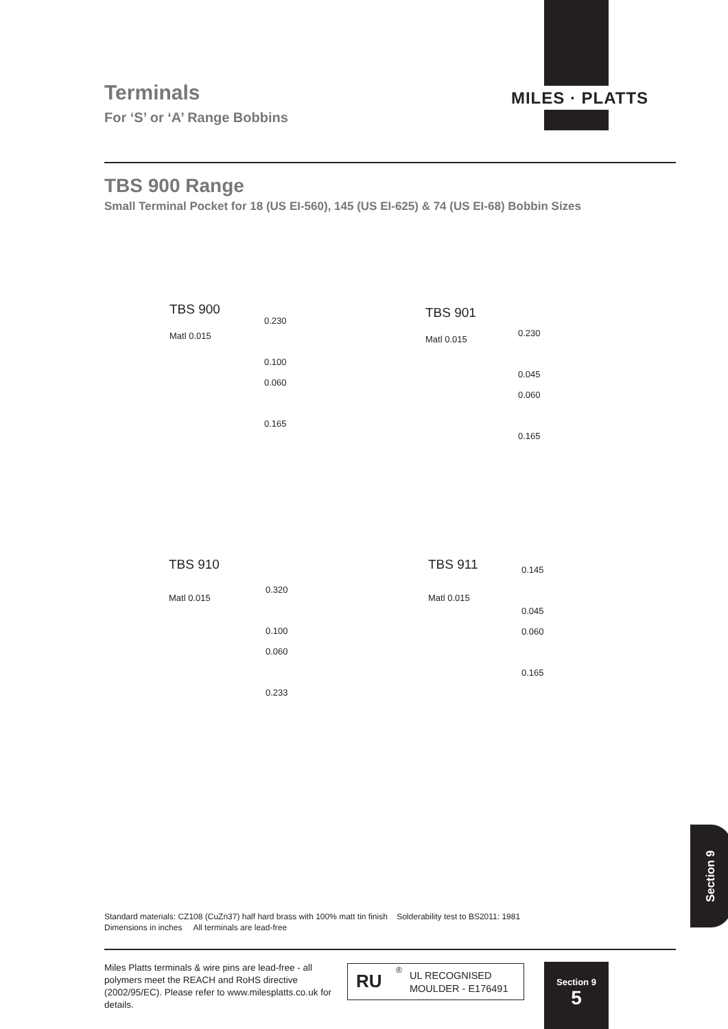MILES · PLATTS
Terminals
For ‘S’ or ‘A’ Range Bobbins
TBS 900 Range
Small Terminal Pocket for 18 (US EI-560), 145 (US EI-625) & 74 (US EI-68) Bobbin Sizes
TBS 900
Matl 0.015
0.230
0.100
0.060
0.165
TBS 901
Matl 0.015
0.230
0.045
0.060
0.165
TBS 910
Matl 0.015
0.320
0.100
0.060
0.233
TBS 911
Matl 0.015
0.145
0.045
0.060
0.165
Standard materials: CZ108 (CuZn37) half hard brass with 100% matt tin finish Solderability test to BS2011: 1981
Dimensions in inches All terminals are lead-free
Miles Platts terminals & wire pins are lead-free - all polymers meet the REACH and RoHS directive (2002/95/EC). Please refer to www.milesplatts.co.uk for details.
RU<sup>®</sup> UL RECOGNISED
MOULDER - E176491
Section 9
Section 9
5